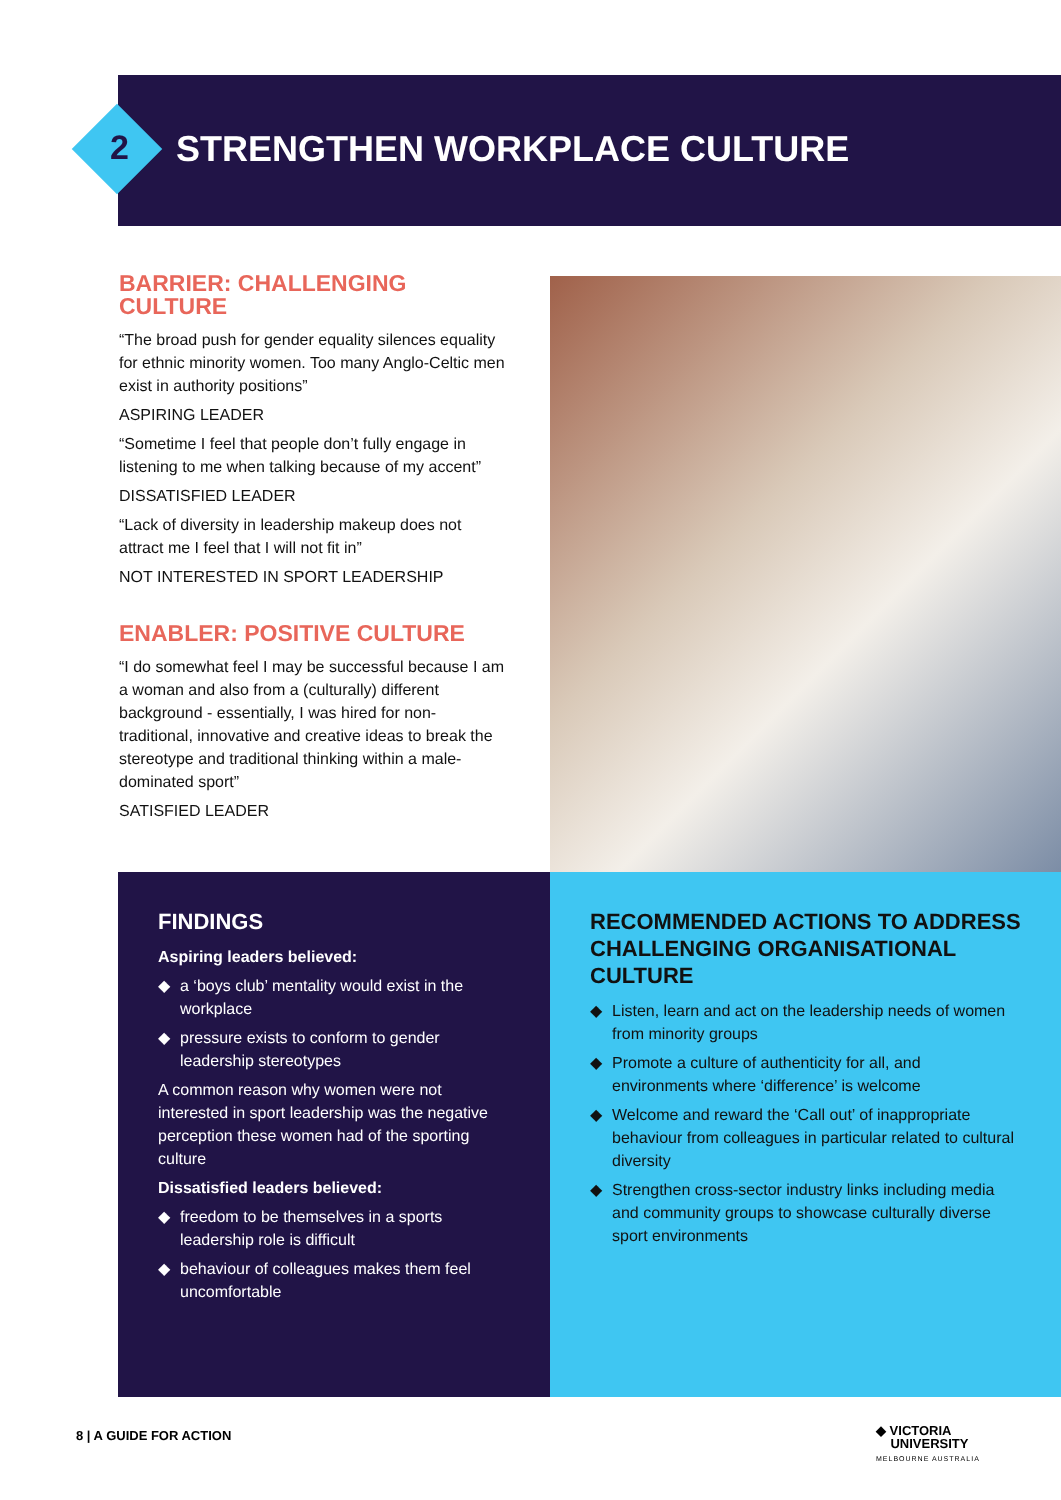2 STRENGTHEN WORKPLACE CULTURE
BARRIER: CHALLENGING CULTURE
“The broad push for gender equality silences equality for ethnic minority women. Too many Anglo-Celtic men exist in authority positions”
ASPIRING LEADER
“Sometime I feel that people don’t fully engage in listening to me when talking because of my accent”
DISSATISFIED LEADER
“Lack of diversity in leadership makeup does not attract me I feel that I will not fit in”
NOT INTERESTED IN SPORT LEADERSHIP
ENABLER: POSITIVE CULTURE
“I do somewhat feel I may be successful because I am a woman and also from a (culturally) different background - essentially, I was hired for non-traditional, innovative and creative ideas to break the stereotype and traditional thinking within a male-dominated sport”
SATISFIED LEADER
FINDINGS
Aspiring leaders believed:
◆ a ‘boys club’ mentality would exist in the workplace
◆ pressure exists to conform to gender leadership stereotypes
A common reason why women were not interested in sport leadership was the negative perception these women had of the sporting culture
Dissatisfied leaders believed:
◆ freedom to be themselves in a sports leadership role is difficult
◆ behaviour of colleagues makes them feel uncomfortable
RECOMMENDED ACTIONS TO ADDRESS CHALLENGING ORGANISATIONAL CULTURE
◆ Listen, learn and act on the leadership needs of women from minority groups
◆ Promote a culture of authenticity for all, and environments where ‘difference’ is welcome
◆ Welcome and reward the ‘Call out’ of inappropriate behaviour from colleagues in particular related to cultural diversity
◆ Strengthen cross-sector industry links including media and community groups to showcase culturally diverse sport environments
8 | A GUIDE FOR ACTION
◆ VICTORIA
UNIVERSITY
MELBOURNE AUSTRALIA